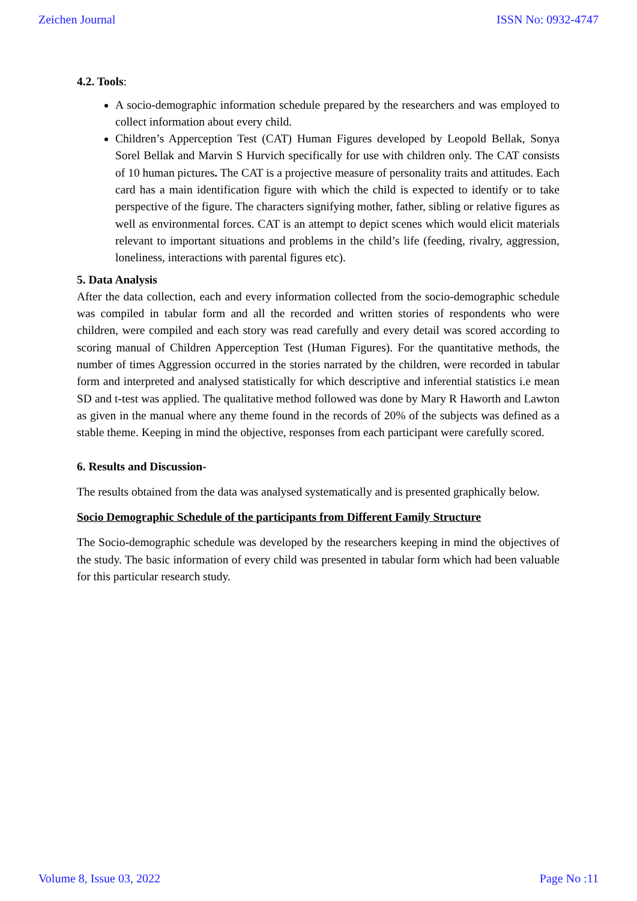Zeichen Journal ISSN No: 0932-4747
4.2. Tools:
A socio-demographic information schedule prepared by the researchers and was employed to collect information about every child.
Children’s Apperception Test (CAT) Human Figures developed by Leopold Bellak, Sonya Sorel Bellak and Marvin S Hurvich specifically for use with children only. The CAT consists of 10 human pictures. The CAT is a projective measure of personality traits and attitudes. Each card has a main identification figure with which the child is expected to identify or to take perspective of the figure. The characters signifying mother, father, sibling or relative figures as well as environmental forces. CAT is an attempt to depict scenes which would elicit materials relevant to important situations and problems in the child’s life (feeding, rivalry, aggression, loneliness, interactions with parental figures etc).
5. Data Analysis
After the data collection, each and every information collected from the socio-demographic schedule was compiled in tabular form and all the recorded and written stories of respondents who were children, were compiled and each story was read carefully and every detail was scored according to scoring manual of Children Apperception Test (Human Figures). For the quantitative methods, the number of times Aggression occurred in the stories narrated by the children, were recorded in tabular form and interpreted and analysed statistically for which descriptive and inferential statistics i.e mean SD and t-test was applied. The qualitative method followed was done by Mary R Haworth and Lawton as given in the manual where any theme found in the records of 20% of the subjects was defined as a stable theme. Keeping in mind the objective, responses from each participant were carefully scored.
6. Results and Discussion-
The results obtained from the data was analysed systematically and is presented graphically below.
Socio Demographic Schedule of the participants from Different Family Structure
The Socio-demographic schedule was developed by the researchers keeping in mind the objectives of the study. The basic information of every child was presented in tabular form which had been valuable for this particular research study.
Volume 8, Issue 03, 2022 Page No :11